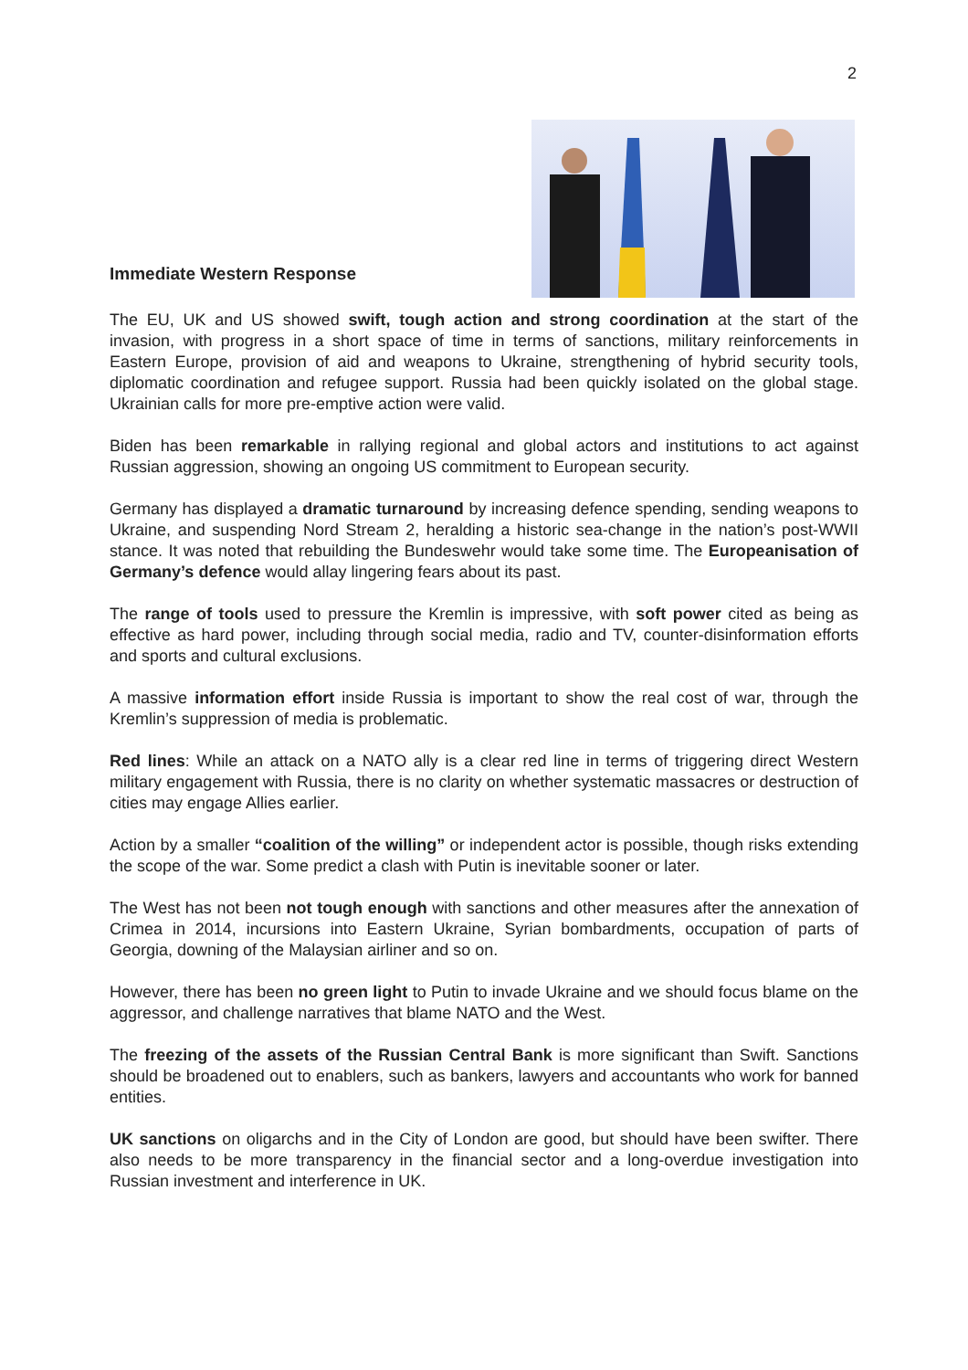2
Immediate Western Response
The EU, UK and US showed swift, tough action and strong coordination at the start of the invasion, with progress in a short space of time in terms of sanctions, military reinforcements in Eastern Europe, provision of aid and weapons to Ukraine, strengthening of hybrid security tools, diplomatic coordination and refugee support. Russia had been quickly isolated on the global stage. Ukrainian calls for more pre-emptive action were valid.
Biden has been remarkable in rallying regional and global actors and institutions to act against Russian aggression, showing an ongoing US commitment to European security.
Germany has displayed a dramatic turnaround by increasing defence spending, sending weapons to Ukraine, and suspending Nord Stream 2, heralding a historic sea-change in the nation’s post-WWII stance. It was noted that rebuilding the Bundeswehr would take some time. The Europeanisation of Germany’s defence would allay lingering fears about its past.
The range of tools used to pressure the Kremlin is impressive, with soft power cited as being as effective as hard power, including through social media, radio and TV, counter-disinformation efforts and sports and cultural exclusions.
A massive information effort inside Russia is important to show the real cost of war, through the Kremlin’s suppression of media is problematic.
Red lines: While an attack on a NATO ally is a clear red line in terms of triggering direct Western military engagement with Russia, there is no clarity on whether systematic massacres or destruction of cities may engage Allies earlier.
Action by a smaller “coalition of the willing” or independent actor is possible, though risks extending the scope of the war. Some predict a clash with Putin is inevitable sooner or later.
The West has not been not tough enough with sanctions and other measures after the annexation of Crimea in 2014, incursions into Eastern Ukraine, Syrian bombardments, occupation of parts of Georgia, downing of the Malaysian airliner and so on.
However, there has been no green light to Putin to invade Ukraine and we should focus blame on the aggressor, and challenge narratives that blame NATO and the West.
The freezing of the assets of the Russian Central Bank is more significant than Swift. Sanctions should be broadened out to enablers, such as bankers, lawyers and accountants who work for banned entities.
UK sanctions on oligarchs and in the City of London are good, but should have been swifter. There also needs to be more transparency in the financial sector and a long-overdue investigation into Russian investment and interference in UK.